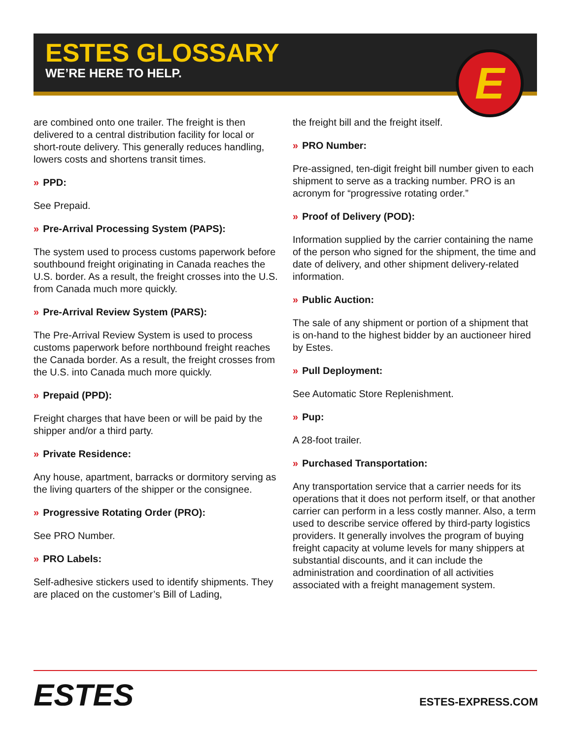ESTES GLOSSARY
WE’RE HERE TO HELP.
E
are combined onto one trailer. The freight is then delivered to a central distribution facility for local or short-route delivery. This generally reduces handling, lowers costs and shortens transit times.
» PPD:
See Prepaid.
» Pre-Arrival Processing System (PAPS):
The system used to process customs paperwork before southbound freight originating in Canada reaches the U.S. border. As a result, the freight crosses into the U.S. from Canada much more quickly.
» Pre-Arrival Review System (PARS):
The Pre-Arrival Review System is used to process customs paperwork before northbound freight reaches the Canada border. As a result, the freight crosses from the U.S. into Canada much more quickly.
» Prepaid (PPD):
Freight charges that have been or will be paid by the shipper and/or a third party.
» Private Residence:
Any house, apartment, barracks or dormitory serving as the living quarters of the shipper or the consignee.
» Progressive Rotating Order (PRO):
See PRO Number.
» PRO Labels:
Self-adhesive stickers used to identify shipments. They are placed on the customer’s Bill of Lading,
the freight bill and the freight itself.
» PRO Number:
Pre-assigned, ten-digit freight bill number given to each shipment to serve as a tracking number. PRO is an acronym for “progressive rotating order.”
» Proof of Delivery (POD):
Information supplied by the carrier containing the name of the person who signed for the shipment, the time and date of delivery, and other shipment delivery-related information.
» Public Auction:
The sale of any shipment or portion of a shipment that is on-hand to the highest bidder by an auctioneer hired by Estes.
» Pull Deployment:
See Automatic Store Replenishment.
» Pup:
A 28-foot trailer.
» Purchased Transportation:
Any transportation service that a carrier needs for its operations that it does not perform itself, or that another carrier can perform in a less costly manner. Also, a term used to describe service offered by third-party logistics providers. It generally involves the program of buying freight capacity at volume levels for many shippers at substantial discounts, and it can include the administration and coordination of all activities associated with a freight management system.
ESTES
ESTES-EXPRESS.COM